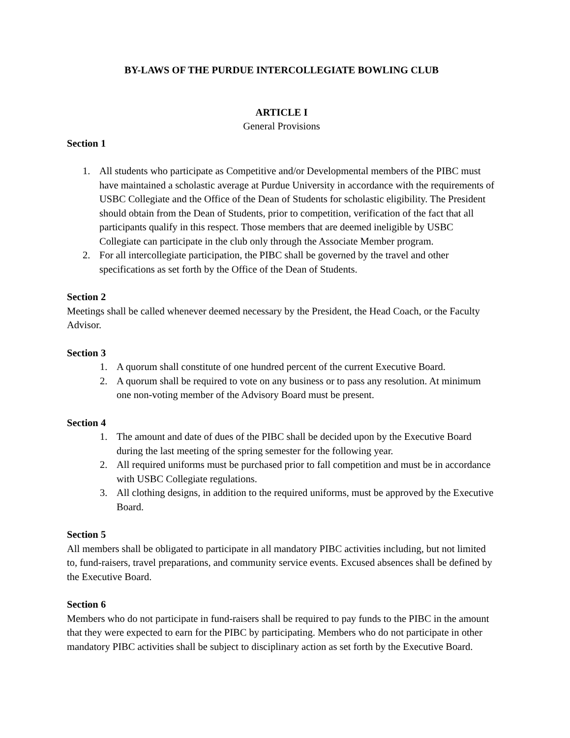BY-LAWS OF THE PURDUE INTERCOLLEGIATE BOWLING CLUB
ARTICLE I
General Provisions
Section 1
1. All students who participate as Competitive and/or Developmental members of the PIBC must have maintained a scholastic average at Purdue University in accordance with the requirements of USBC Collegiate and the Office of the Dean of Students for scholastic eligibility. The President should obtain from the Dean of Students, prior to competition, verification of the fact that all participants qualify in this respect. Those members that are deemed ineligible by USBC Collegiate can participate in the club only through the Associate Member program.
2. For all intercollegiate participation, the PIBC shall be governed by the travel and other specifications as set forth by the Office of the Dean of Students.
Section 2
Meetings shall be called whenever deemed necessary by the President, the Head Coach, or the Faculty Advisor.
Section 3
1. A quorum shall constitute of one hundred percent of the current Executive Board.
2. A quorum shall be required to vote on any business or to pass any resolution. At minimum one non-voting member of the Advisory Board must be present.
Section 4
1. The amount and date of dues of the PIBC shall be decided upon by the Executive Board during the last meeting of the spring semester for the following year.
2. All required uniforms must be purchased prior to fall competition and must be in accordance with USBC Collegiate regulations.
3. All clothing designs, in addition to the required uniforms, must be approved by the Executive Board.
Section 5
All members shall be obligated to participate in all mandatory PIBC activities including, but not limited to, fund-raisers, travel preparations, and community service events. Excused absences shall be defined by the Executive Board.
Section 6
Members who do not participate in fund-raisers shall be required to pay funds to the PIBC in the amount that they were expected to earn for the PIBC by participating. Members who do not participate in other mandatory PIBC activities shall be subject to disciplinary action as set forth by the Executive Board.